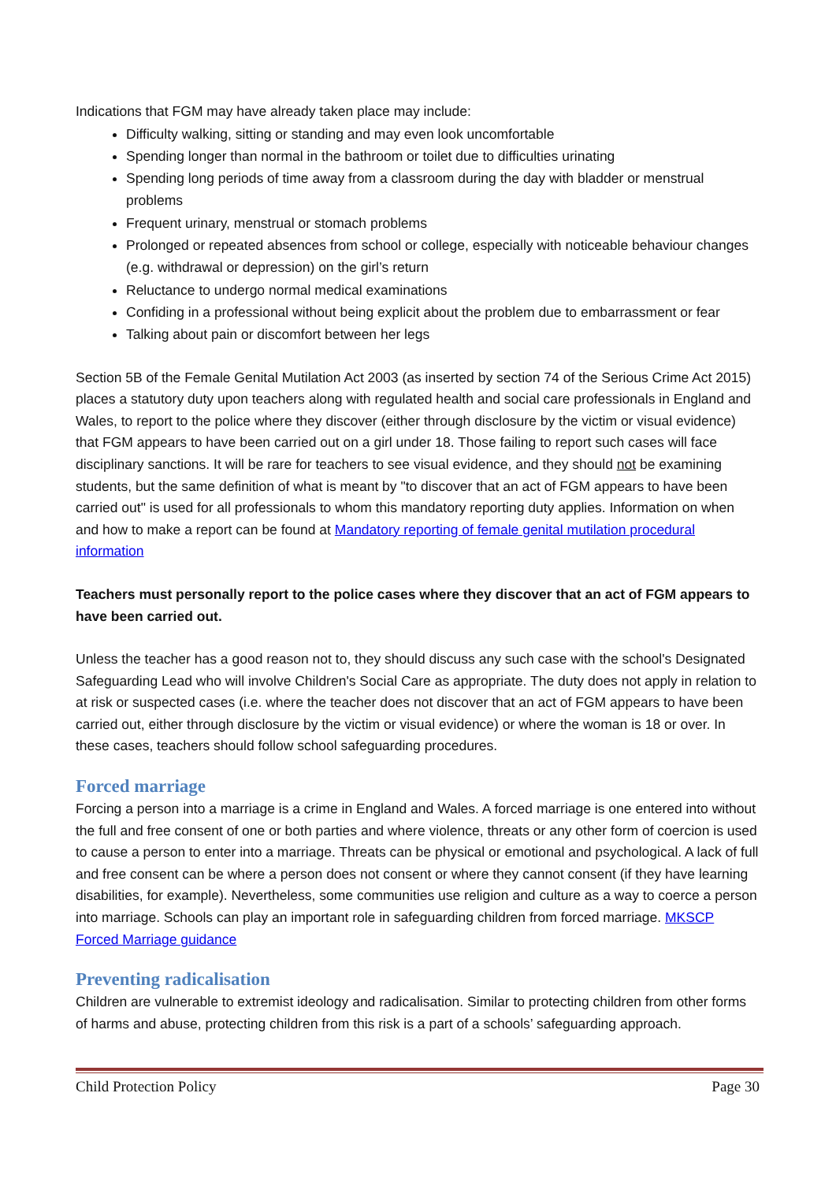Indications that FGM may have already taken place may include:
Difficulty walking, sitting or standing and may even look uncomfortable
Spending longer than normal in the bathroom or toilet due to difficulties urinating
Spending long periods of time away from a classroom during the day with bladder or menstrual problems
Frequent urinary, menstrual or stomach problems
Prolonged or repeated absences from school or college, especially with noticeable behaviour changes (e.g. withdrawal or depression) on the girl’s return
Reluctance to undergo normal medical examinations
Confiding in a professional without being explicit about the problem due to embarrassment or fear
Talking about pain or discomfort between her legs
Section 5B of the Female Genital Mutilation Act 2003 (as inserted by section 74 of the Serious Crime Act 2015) places a statutory duty upon teachers along with regulated health and social care professionals in England and Wales, to report to the police where they discover (either through disclosure by the victim or visual evidence) that FGM appears to have been carried out on a girl under 18. Those failing to report such cases will face disciplinary sanctions. It will be rare for teachers to see visual evidence, and they should not be examining students, but the same definition of what is meant by "to discover that an act of FGM appears to have been carried out" is used for all professionals to whom this mandatory reporting duty applies. Information on when and how to make a report can be found at Mandatory reporting of female genital mutilation procedural information
Teachers must personally report to the police cases where they discover that an act of FGM appears to have been carried out.
Unless the teacher has a good reason not to, they should discuss any such case with the school's Designated Safeguarding Lead who will involve Children's Social Care as appropriate. The duty does not apply in relation to at risk or suspected cases (i.e. where the teacher does not discover that an act of FGM appears to have been carried out, either through disclosure by the victim or visual evidence) or where the woman is 18 or over. In these cases, teachers should follow school safeguarding procedures.
Forced marriage
Forcing a person into a marriage is a crime in England and Wales. A forced marriage is one entered into without the full and free consent of one or both parties and where violence, threats or any other form of coercion is used to cause a person to enter into a marriage. Threats can be physical or emotional and psychological. A lack of full and free consent can be where a person does not consent or where they cannot consent (if they have learning disabilities, for example). Nevertheless, some communities use religion and culture as a way to coerce a person into marriage. Schools can play an important role in safeguarding children from forced marriage. MKSCP Forced Marriage guidance
Preventing radicalisation
Children are vulnerable to extremist ideology and radicalisation. Similar to protecting children from other forms of harms and abuse, protecting children from this risk is a part of a schools’ safeguarding approach.
Child Protection Policy Page 30